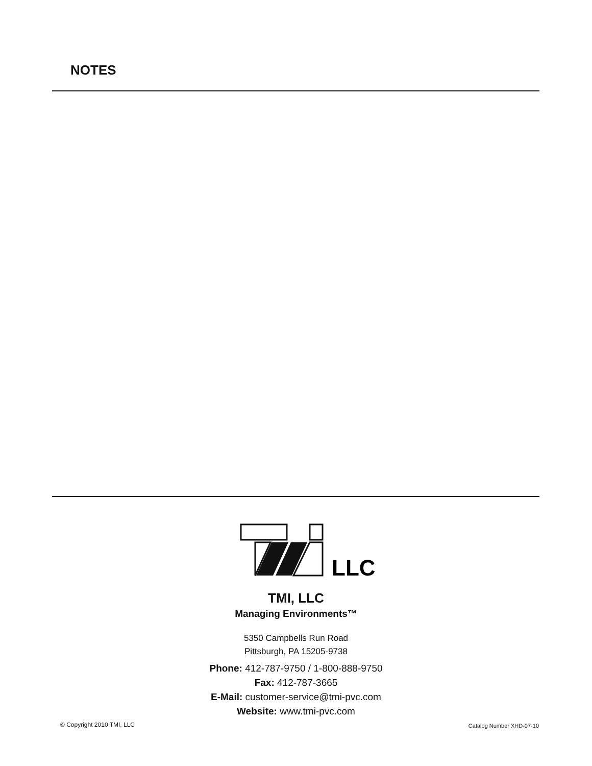NOTES
LLC
TMI, LLC
Managing Environments™
5350 Campbells Run Road
Pittsburgh, PA 15205-9738
Phone: 412-787-9750 / 1-800-888-9750
Fax: 412-787-3665
E-Mail: customer-service@tmi-pvc.com
Website: www.tmi-pvc.com
© Copyright 2010 TMI, LLC Catalog Number XHD-07-10